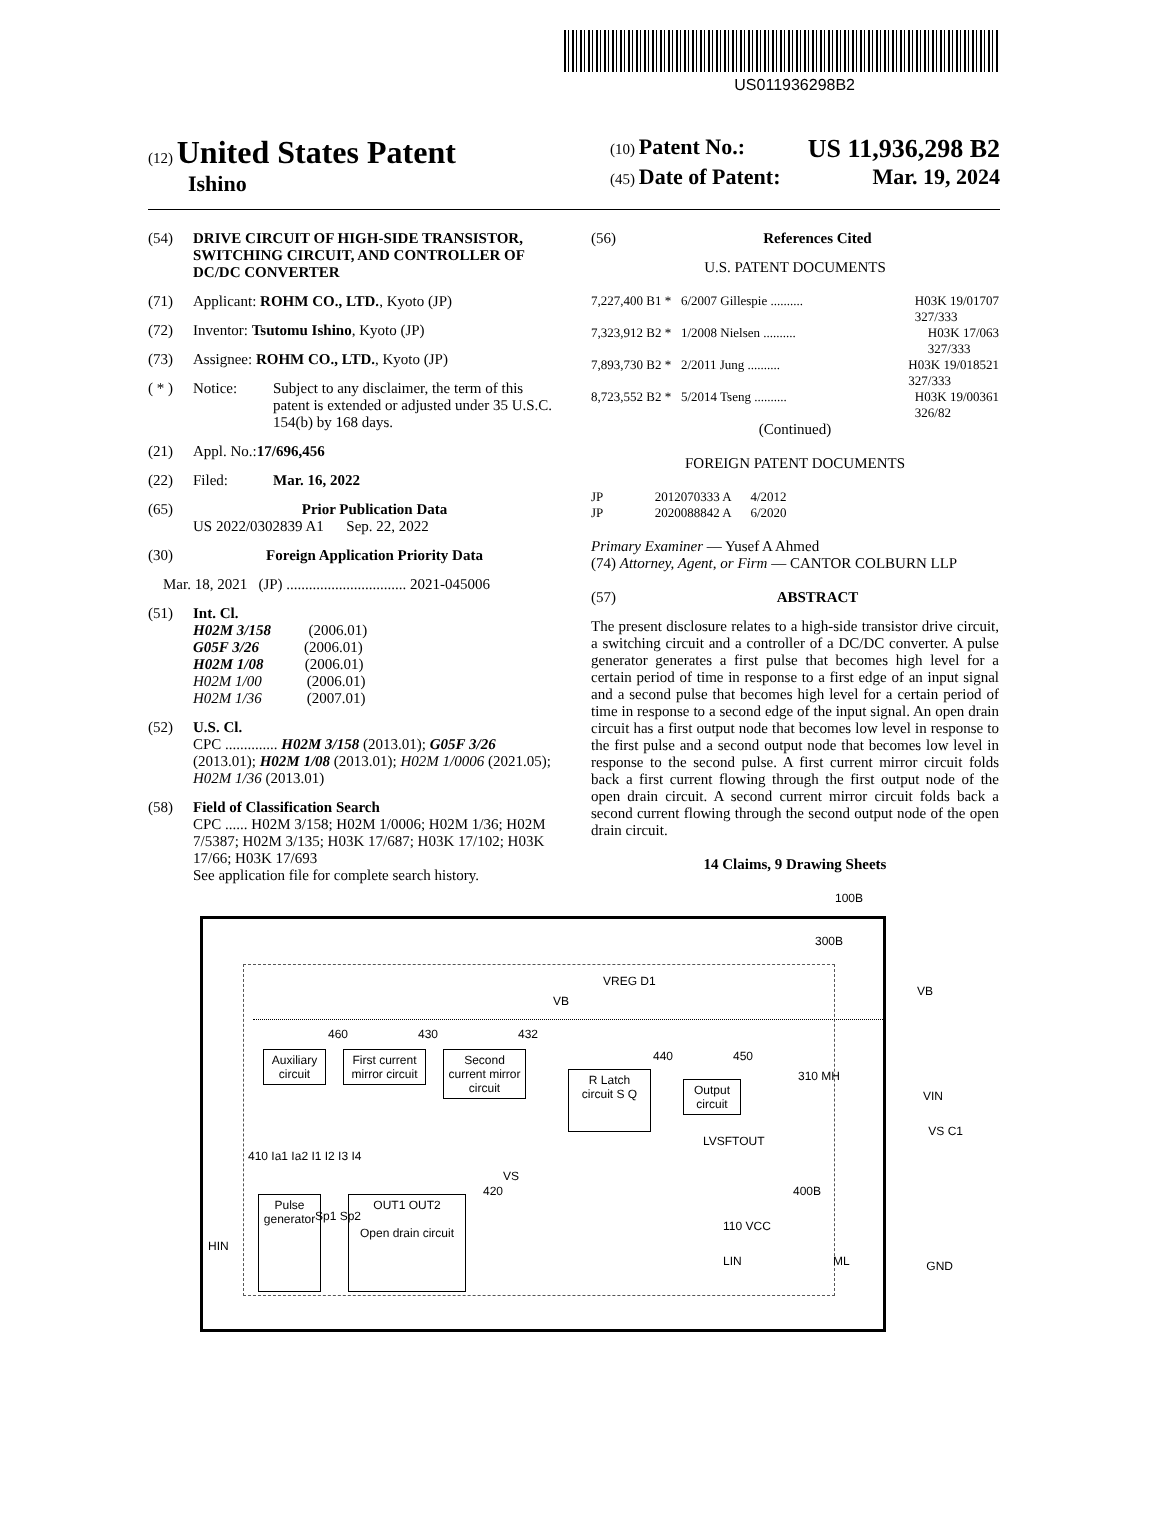US011936298B2
(12) United States Patent
Ishino
(10) Patent No.: US 11,936,298 B2
(45) Date of Patent: Mar. 19, 2024
(54) DRIVE CIRCUIT OF HIGH-SIDE TRANSISTOR, SWITCHING CIRCUIT, AND CONTROLLER OF DC/DC CONVERTER
(71) Applicant: ROHM CO., LTD., Kyoto (JP)
(72) Inventor: Tsutomu Ishino, Kyoto (JP)
(73) Assignee: ROHM CO., LTD., Kyoto (JP)
( * ) Notice: Subject to any disclaimer, the term of this patent is extended or adjusted under 35 U.S.C. 154(b) by 168 days.
(21) Appl. No.: 17/696,456
(22) Filed: Mar. 16, 2022
(65) Prior Publication Data
US 2022/0302839 A1 Sep. 22, 2022
(30) Foreign Application Priority Data
Mar. 18, 2021 (JP) ................................ 2021-045006
(51) Int. Cl.
H02M 3/158 (2006.01)
G05F 3/26 (2006.01)
H02M 1/08 (2006.01)
H02M 1/00 (2006.01)
H02M 1/36 (2007.01)
(52) U.S. Cl.
CPC .............. H02M 3/158 (2013.01); G05F 3/26 (2013.01); H02M 1/08 (2013.01); H02M 1/0006 (2021.05); H02M 1/36 (2013.01)
(58) Field of Classification Search
CPC ...... H02M 3/158; H02M 1/0006; H02M 1/36; H02M 7/5387; H02M 3/135; H03K 17/687; H03K 17/102; H03K 17/66; H03K 17/693
See application file for complete search history.
(56) References Cited
U.S. PATENT DOCUMENTS
7,227,400 B1 * 6/2007 Gillespie .......... H03K 19/01707
327/333
7,323,912 B2 * 1/2008 Nielsen .......... H03K 17/063
327/333
7,893,730 B2 * 2/2011 Jung .......... H03K 19/018521
327/333
8,723,552 B2 * 5/2014 Tseng .......... H03K 19/00361
326/82
(Continued)
FOREIGN PATENT DOCUMENTS
JP 2012070333 A 4/2012
JP 2020088842 A 6/2020
Primary Examiner — Yusef A Ahmed
(74) Attorney, Agent, or Firm — CANTOR COLBURN LLP
(57) ABSTRACT
The present disclosure relates to a high-side transistor drive circuit, a switching circuit and a controller of a DC/DC converter. A pulse generator generates a first pulse that becomes high level for a certain period of time in response to a first edge of an input signal and a second pulse that becomes high level for a certain period of time in response to a second edge of the input signal. An open drain circuit has a first output node that becomes low level in response to the first pulse and a second output node that becomes low level in response to the second pulse. A first current mirror circuit folds back a first current flowing through the first output node of the open drain circuit. A second current mirror circuit folds back a second current flowing through the second output node of the open drain circuit.
14 Claims, 9 Drawing Sheets
100B
300B
VREG D1
VB
VB
Auxiliary circuit
460
First current mirror circuit
430
Second current mirror circuit
432
R Latch circuit S Q
440
Output circuit
450
310 MH
VIN
VS C1
LVSFTOUT
VS
400B
410 Ia1 Ia2 I1 I2 I3 I4
Pulse generator
Sp1 Sp2
OUT1 OUT2
Open drain circuit
420
HIN
110 VCC
LIN ML GND